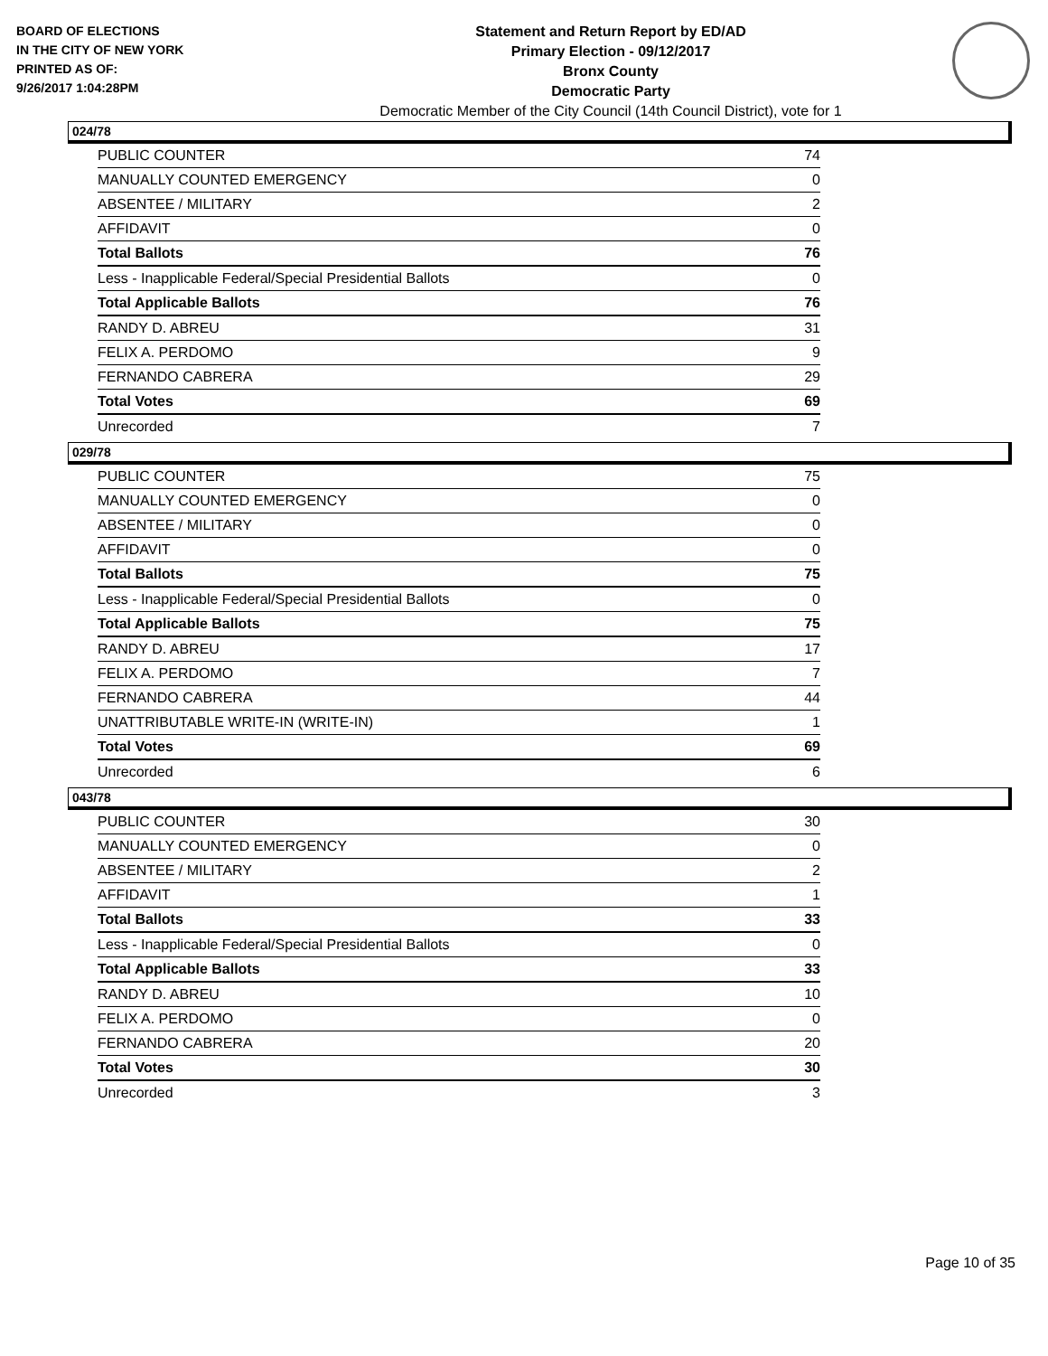BOARD OF ELECTIONS
IN THE CITY OF NEW YORK
PRINTED AS OF:
9/26/2017 1:04:28PM
Statement and Return Report by ED/AD
Primary Election - 09/12/2017
Bronx County
Democratic Party
Democratic Member of the City Council (14th Council District), vote for 1
024/78
| PUBLIC COUNTER | 74 |
| MANUALLY COUNTED EMERGENCY | 0 |
| ABSENTEE / MILITARY | 2 |
| AFFIDAVIT | 0 |
| Total Ballots | 76 |
| Less - Inapplicable Federal/Special Presidential Ballots | 0 |
| Total Applicable Ballots | 76 |
| RANDY D. ABREU | 31 |
| FELIX A. PERDOMO | 9 |
| FERNANDO CABRERA | 29 |
| Total Votes | 69 |
| Unrecorded | 7 |
029/78
| PUBLIC COUNTER | 75 |
| MANUALLY COUNTED EMERGENCY | 0 |
| ABSENTEE / MILITARY | 0 |
| AFFIDAVIT | 0 |
| Total Ballots | 75 |
| Less - Inapplicable Federal/Special Presidential Ballots | 0 |
| Total Applicable Ballots | 75 |
| RANDY D. ABREU | 17 |
| FELIX A. PERDOMO | 7 |
| FERNANDO CABRERA | 44 |
| UNATTRIBUTABLE WRITE-IN (WRITE-IN) | 1 |
| Total Votes | 69 |
| Unrecorded | 6 |
043/78
| PUBLIC COUNTER | 30 |
| MANUALLY COUNTED EMERGENCY | 0 |
| ABSENTEE / MILITARY | 2 |
| AFFIDAVIT | 1 |
| Total Ballots | 33 |
| Less - Inapplicable Federal/Special Presidential Ballots | 0 |
| Total Applicable Ballots | 33 |
| RANDY D. ABREU | 10 |
| FELIX A. PERDOMO | 0 |
| FERNANDO CABRERA | 20 |
| Total Votes | 30 |
| Unrecorded | 3 |
Page 10 of 35